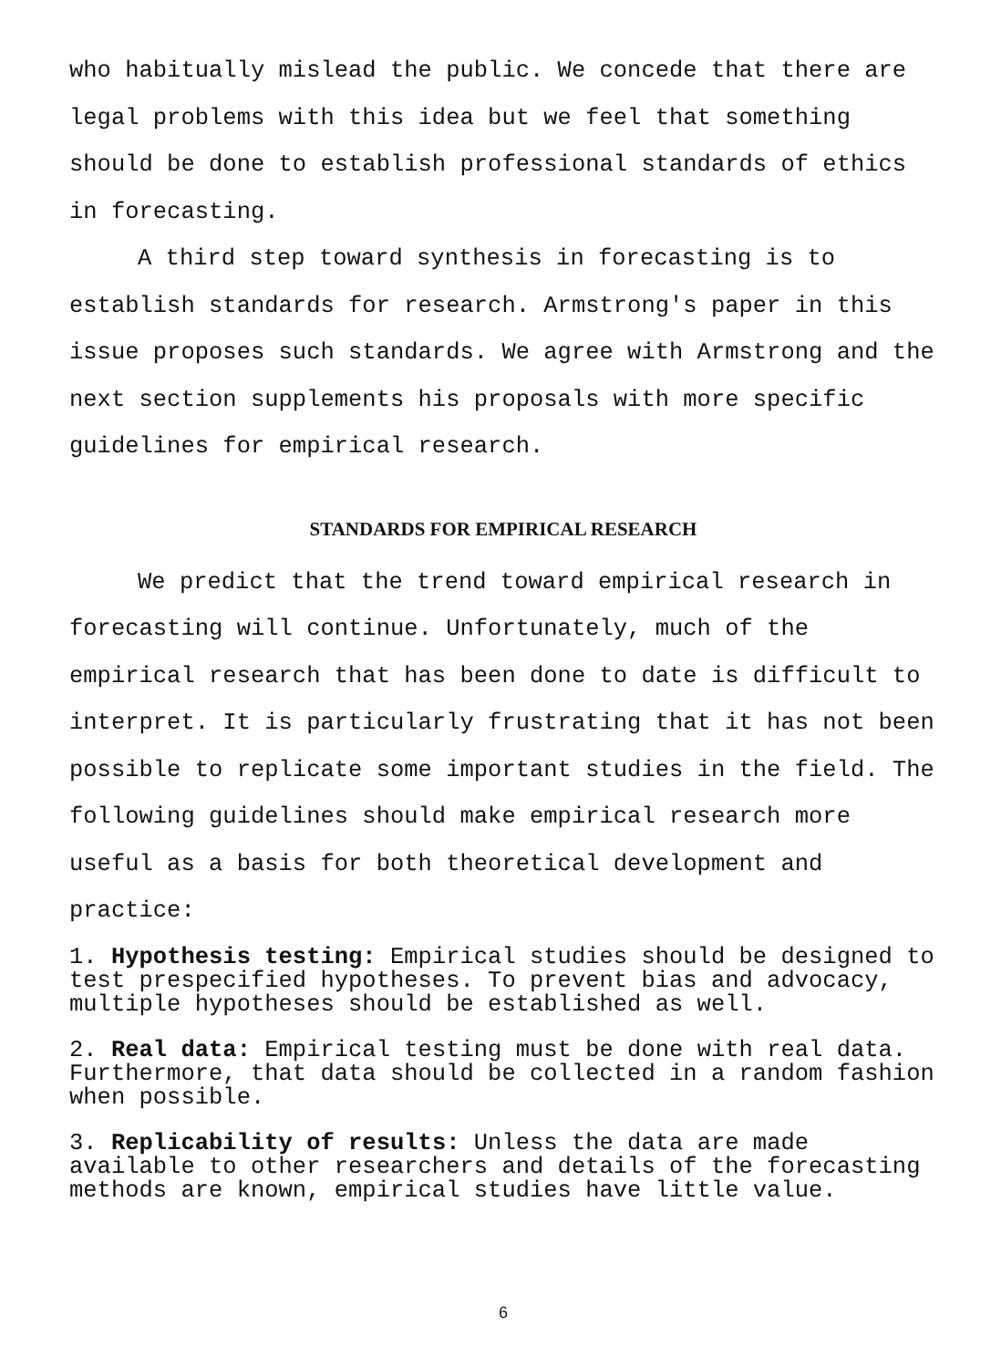who habitually mislead the public. We concede that there are legal problems with this idea but we feel that something should be done to establish professional standards of ethics in forecasting.
A third step toward synthesis in forecasting is to establish standards for research. Armstrong's paper in this issue proposes such standards. We agree with Armstrong and the next section supplements his proposals with more specific guidelines for empirical research.
STANDARDS FOR EMPIRICAL RESEARCH
We predict that the trend toward empirical research in forecasting will continue. Unfortunately, much of the empirical research that has been done to date is difficult to interpret. It is particularly frustrating that it has not been possible to replicate some important studies in the field. The following guidelines should make empirical research more useful as a basis for both theoretical development and practice:
1. Hypothesis testing: Empirical studies should be designed to test prespecified hypotheses. To prevent bias and advocacy, multiple hypotheses should be established as well.
2. Real data: Empirical testing must be done with real data. Furthermore, that data should be collected in a random fashion when possible.
3. Replicability of results: Unless the data are made available to other researchers and details of the forecasting methods are known, empirical studies have little value.
6